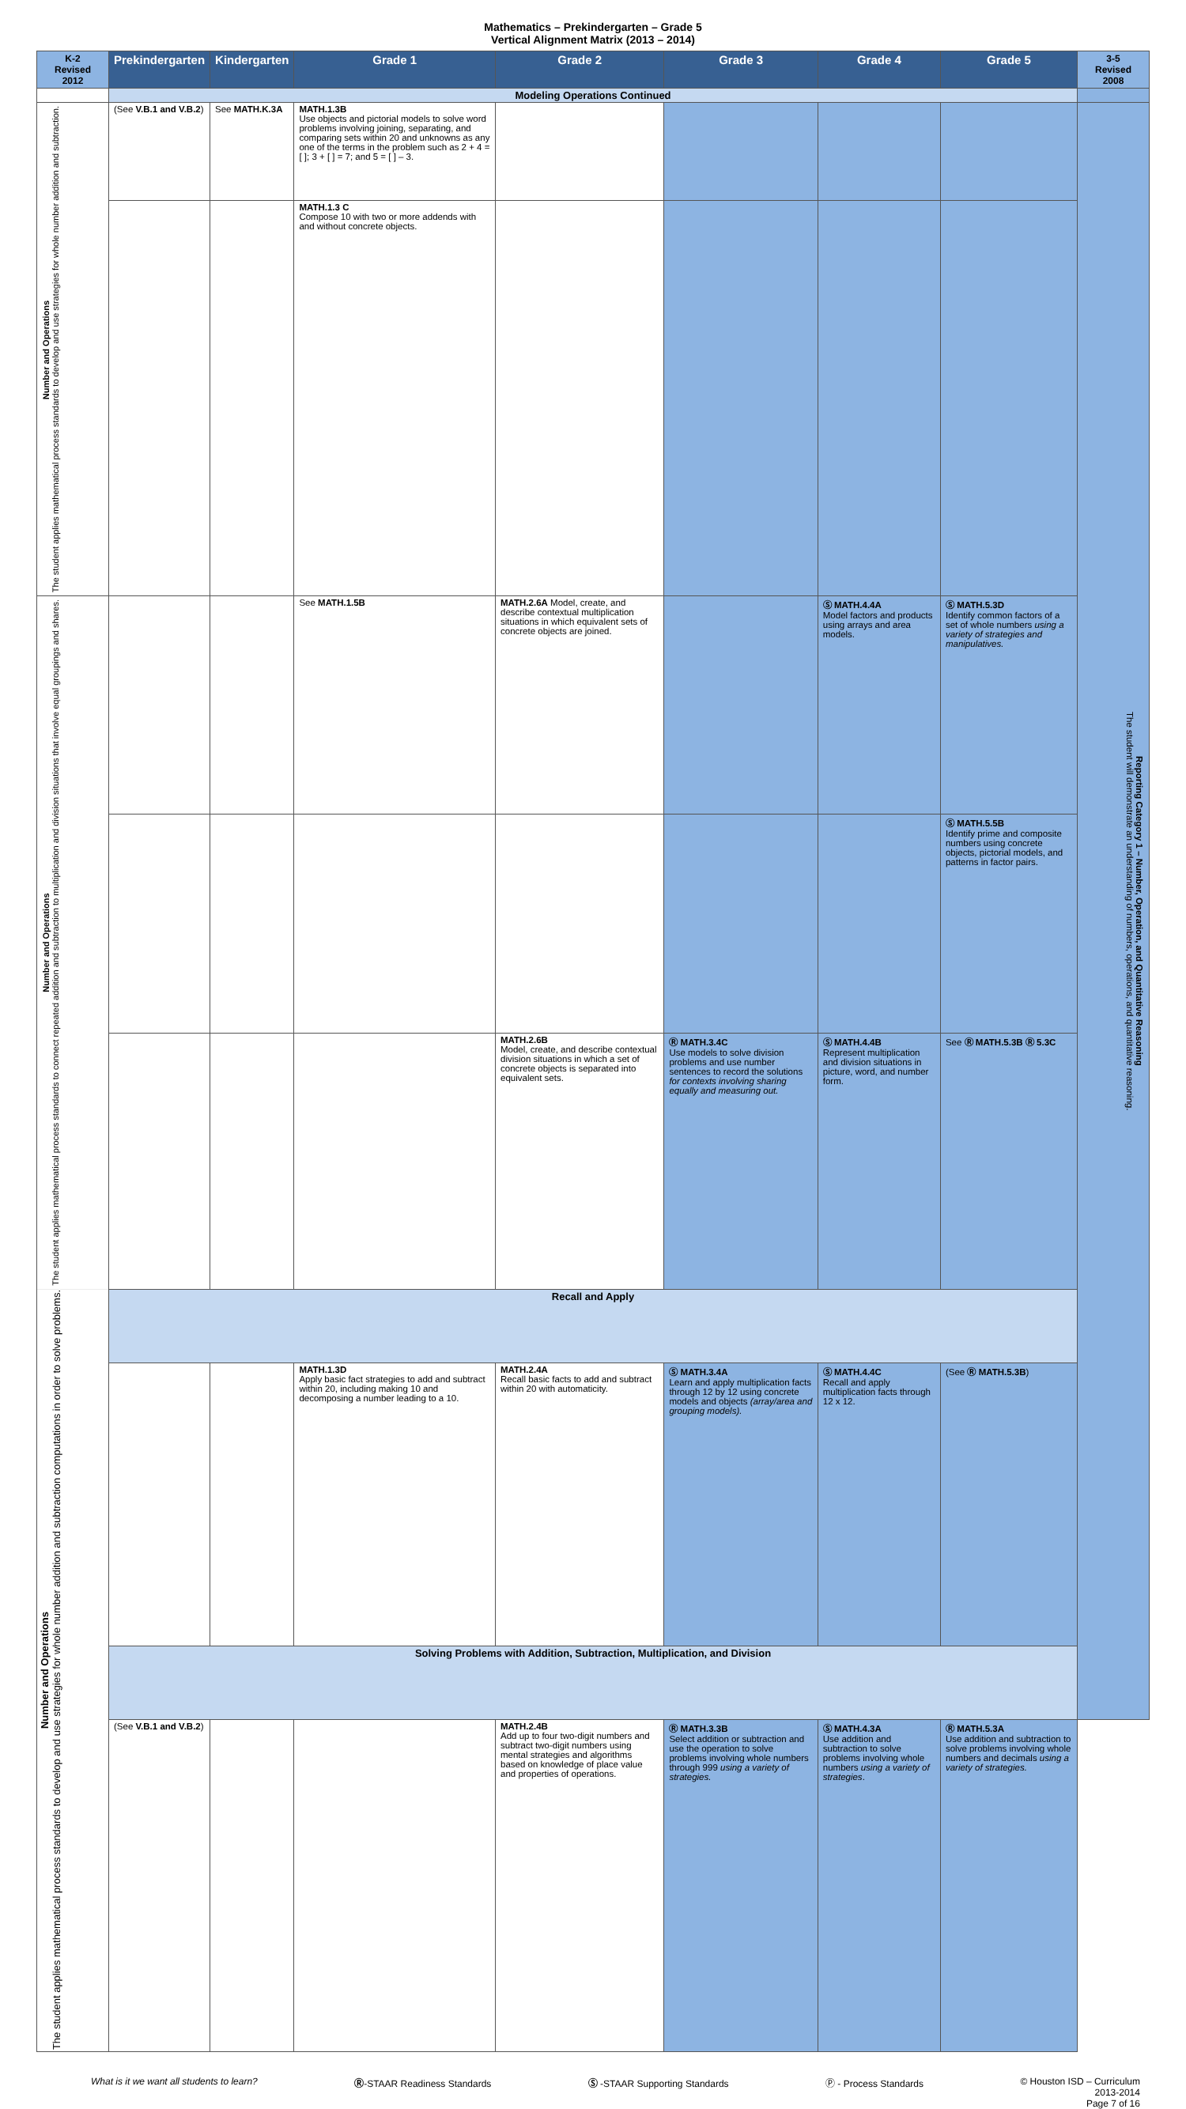Mathematics – Prekindergarten – Grade 5
Vertical Alignment Matrix (2013 – 2014)
| K-2 Revised 2012 | Prekindergarten | Kindergarten | Grade 1 | Grade 2 | Grade 3 | Grade 4 | Grade 5 | 3-5 Revised 2008 |
| --- | --- | --- | --- | --- | --- | --- | --- | --- |
| | Modeling Operations Continued | | | | | | | |
| Number and Operations The student applies mathematical process standards to develop and use strategies for whole number addition and subtraction. | (See V.B.1 and V.B.2 ) | See MATH.K.3A | MATH.1.3B Use objects and pictorial models to solve word problems involving joining, separating, and comparing sets within 20 and unknowns as any one of the terms in the problem such as 2 + 4 = [ ]; 3 + [ ] = 7; and 5 = [ ] – 3. | | | | | Reporting Category 1 – Number, Operation, and Quantitative Reasoning The student will demonstrate an understanding of numbers, operations, and quantitative reasoning. |
| | | | MATH.1.3 C Compose 10 with two or more addends with and without concrete objects. | | | | | |
| Number and Operations The student applies mathematical process standards to connect repeated addition and subtraction to multiplication and division situations that involve equal groupings and shares. | | | See MATH.1.5B | MATH.2.6A Model, create, and describe contextual multiplication situations in which equivalent sets of concrete objects are joined. | | Ⓢ MATH.4.4A Model factors and products using arrays and area models. | Ⓢ MATH.5.3D Identify common factors of a set of whole numbers using a variety of strategies and manipulatives. | |
| | | | | | | | Ⓢ MATH.5.5B Identify prime and composite numbers using concrete objects, pictorial models, and patterns in factor pairs. | |
| | | | | MATH.2.6B Model, create, and describe contextual division situations in which a set of concrete objects is separated into equivalent sets. | Ⓡ MATH.3.4C Use models to solve division problems and use number sentences to record the solutions for contexts involving sharing equally and measuring out. | Ⓢ MATH.4.4B Represent multiplication and division situations in picture, word, and number form. | See Ⓡ MATH.5.3B Ⓡ 5.3C | |
| Number and Operations The student applies mathematical process standards to develop and use strategies for whole number addition and subtraction computations in order to solve problems. | Recall and Apply | | | | | | | |
| | | | MATH.1.3D Apply basic fact strategies to add and subtract within 20, including making 10 and decomposing a number leading to a 10. | MATH.2.4A Recall basic facts to add and subtract within 20 with automaticity. | Ⓢ MATH.3.4A Learn and apply multiplication facts through 12 by 12 using concrete models and objects (array/area and grouping models). | Ⓢ MATH.4.4C Recall and apply multiplication facts through 12 x 12. | (See Ⓡ MATH.5.3B ) | |
| | Solving Problems with Addition, Subtraction, Multiplication, and Division | | | | | | | |
| | (See V.B.1 and V.B.2 ) | | | MATH.2.4B Add up to four two-digit numbers and subtract two-digit numbers using mental strategies and algorithms based on knowledge of place value and properties of operations. | Ⓡ MATH.3.3B Select addition or subtraction and use the operation to solve problems involving whole numbers through 999 using a variety of strategies. | Ⓢ MATH.4.3A Use addition and subtraction to solve problems involving whole numbers using a variety of strategies . | Ⓡ MATH.5.3A Use addition and subtraction to solve problems involving whole numbers and decimals using a variety of strategies. | |
What is it we want all students to learn? Ⓡ-STAAR Readiness Standards Ⓢ -STAAR Supporting Standards Ⓟ - Process Standards © Houston ISD – Curriculum
2013-2014
Page 7 of 16